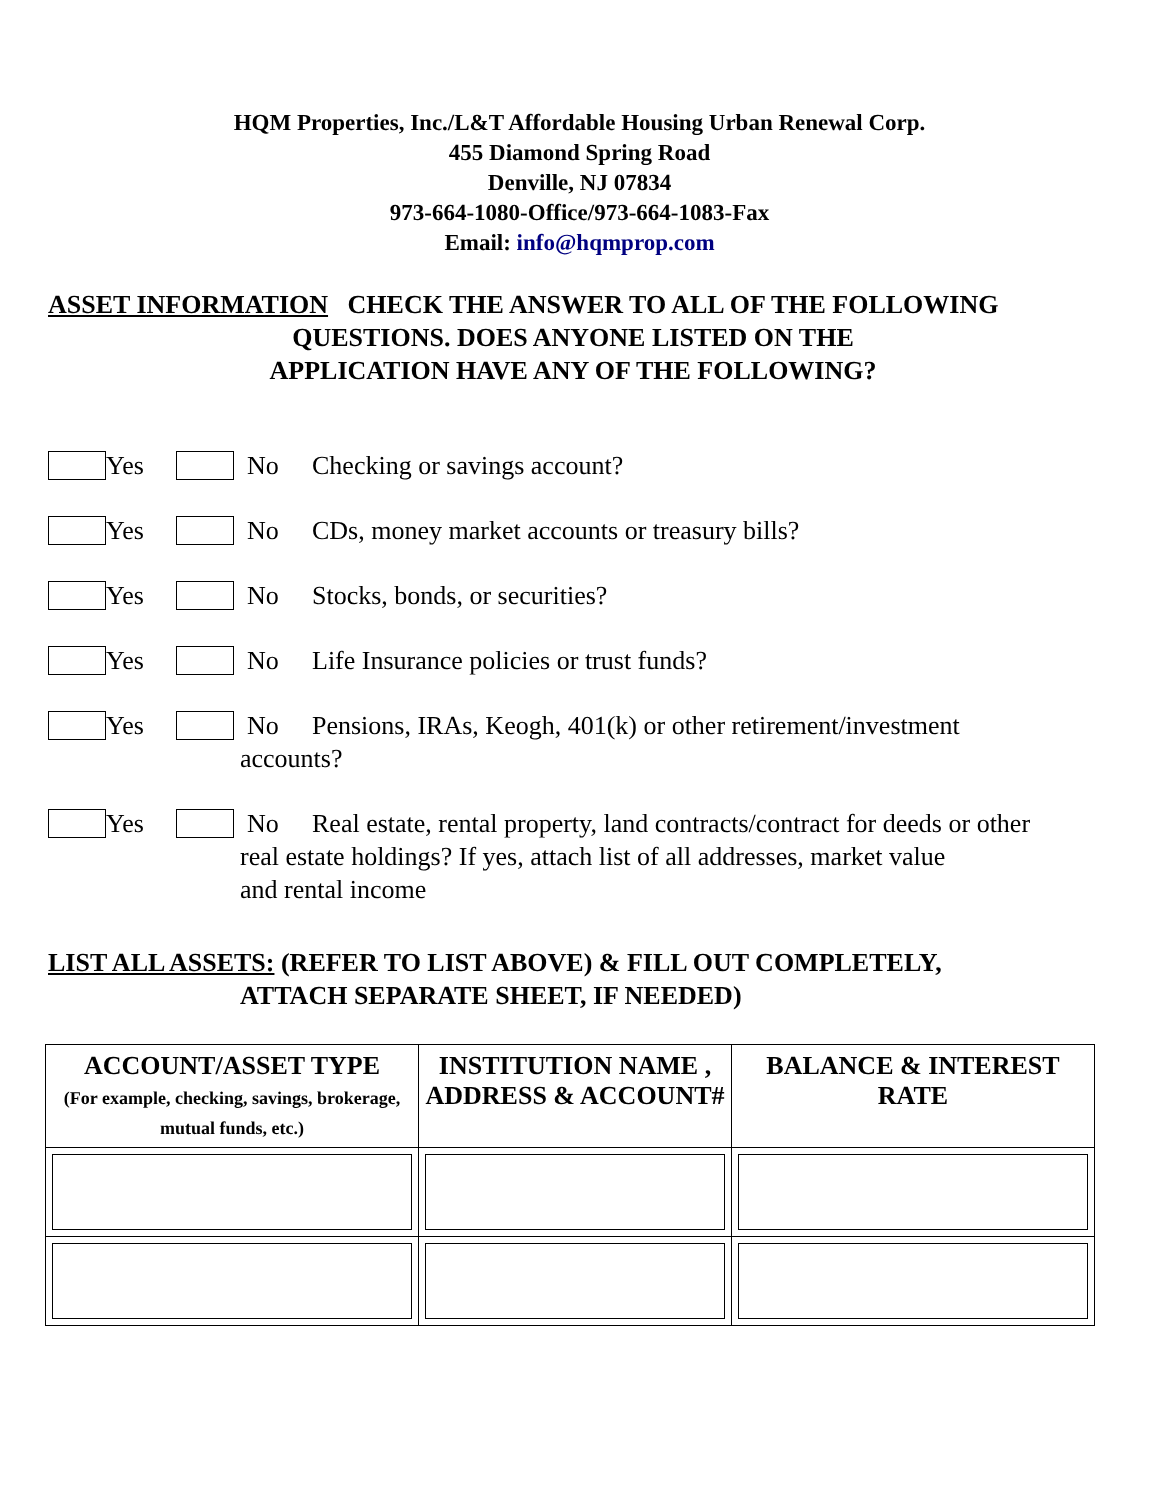HQM Properties, Inc./L&T Affordable Housing Urban Renewal Corp.
455 Diamond Spring Road
Denville, NJ 07834
973-664-1080-Office/973-664-1083-Fax
Email: info@hqmprop.com
ASSET INFORMATION CHECK THE ANSWER TO ALL OF THE FOLLOWING
QUESTIONS. DOES ANYONE LISTED ON THE
APPLICATION HAVE ANY OF THE FOLLOWING?
Yes No Checking or savings account?
Yes No CDs, money market accounts or treasury bills?
Yes No Stocks, bonds, or securities?
Yes No Life Insurance policies or trust funds?
Yes No Pensions, IRAs, Keogh, 401(k) or other retirement/investment
accounts?
Yes No Real estate, rental property, land contracts/contract for deeds or other
real estate holdings? If yes, attach list of all addresses, market value
and rental income
LIST ALL ASSETS: (REFER TO LIST ABOVE) & FILL OUT COMPLETELY,
ATTACH SEPARATE SHEET, IF NEEDED)
| ACCOUNT/ASSET TYPE (For example, checking, savings, brokerage, mutual funds, etc.) | INSTITUTION NAME , ADDRESS & ACCOUNT# | BALANCE & INTEREST RATE |
| --- | --- | --- |